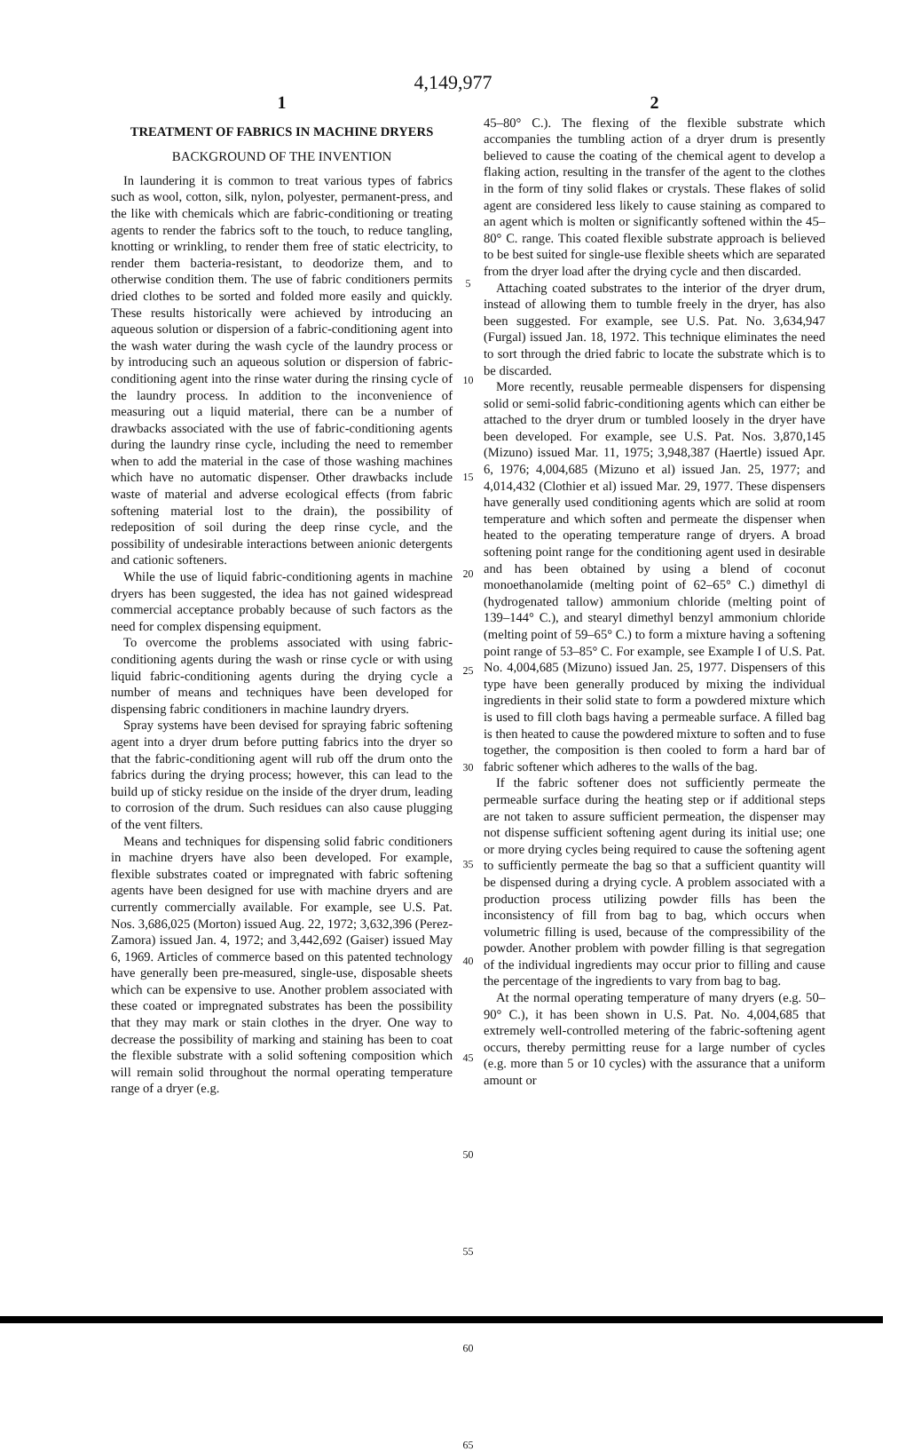4,149,977
1
TREATMENT OF FABRICS IN MACHINE DRYERS
BACKGROUND OF THE INVENTION
In laundering it is common to treat various types of fabrics such as wool, cotton, silk, nylon, polyester, permanent-press, and the like with chemicals which are fabric-conditioning or treating agents to render the fabrics soft to the touch, to reduce tangling, knotting or wrinkling, to render them free of static electricity, to render them bacteria-resistant, to deodorize them, and to otherwise condition them. The use of fabric conditioners permits dried clothes to be sorted and folded more easily and quickly. These results historically were achieved by introducing an aqueous solution or dispersion of a fabric-conditioning agent into the wash water during the wash cycle of the laundry process or by introducing such an aqueous solution or dispersion of fabric-conditioning agent into the rinse water during the rinsing cycle of the laundry process. In addition to the inconvenience of measuring out a liquid material, there can be a number of drawbacks associated with the use of fabric-conditioning agents during the laundry rinse cycle, including the need to remember when to add the material in the case of those washing machines which have no automatic dispenser. Other drawbacks include waste of material and adverse ecological effects (from fabric softening material lost to the drain), the possibility of redeposition of soil during the deep rinse cycle, and the possibility of undesirable interactions between anionic detergents and cationic softeners.
While the use of liquid fabric-conditioning agents in machine dryers has been suggested, the idea has not gained widespread commercial acceptance probably because of such factors as the need for complex dispensing equipment.
To overcome the problems associated with using fabric-conditioning agents during the wash or rinse cycle or with using liquid fabric-conditioning agents during the drying cycle a number of means and techniques have been developed for dispensing fabric conditioners in machine laundry dryers.
Spray systems have been devised for spraying fabric softening agent into a dryer drum before putting fabrics into the dryer so that the fabric-conditioning agent will rub off the drum onto the fabrics during the drying process; however, this can lead to the build up of sticky residue on the inside of the dryer drum, leading to corrosion of the drum. Such residues can also cause plugging of the vent filters.
Means and techniques for dispensing solid fabric conditioners in machine dryers have also been developed. For example, flexible substrates coated or impregnated with fabric softening agents have been designed for use with machine dryers and are currently commercially available. For example, see U.S. Pat. Nos. 3,686,025 (Morton) issued Aug. 22, 1972; 3,632,396 (Perez-Zamora) issued Jan. 4, 1972; and 3,442,692 (Gaiser) issued May 6, 1969. Articles of commerce based on this patented technology have generally been pre-measured, single-use, disposable sheets which can be expensive to use. Another problem associated with these coated or impregnated substrates has been the possibility that they may mark or stain clothes in the dryer. One way to decrease the possibility of marking and staining has been to coat the flexible substrate with a solid softening composition which will remain solid throughout the normal operating temperature range of a dryer (e.g.
5
10
15
20
25
30
35
40
45
50
55
60
65
2
45–80° C.). The flexing of the flexible substrate which accompanies the tumbling action of a dryer drum is presently believed to cause the coating of the chemical agent to develop a flaking action, resulting in the transfer of the agent to the clothes in the form of tiny solid flakes or crystals. These flakes of solid agent are considered less likely to cause staining as compared to an agent which is molten or significantly softened within the 45–80° C. range. This coated flexible substrate approach is believed to be best suited for single-use flexible sheets which are separated from the dryer load after the drying cycle and then discarded.
Attaching coated substrates to the interior of the dryer drum, instead of allowing them to tumble freely in the dryer, has also been suggested. For example, see U.S. Pat. No. 3,634,947 (Furgal) issued Jan. 18, 1972. This technique eliminates the need to sort through the dried fabric to locate the substrate which is to be discarded.
More recently, reusable permeable dispensers for dispensing solid or semi-solid fabric-conditioning agents which can either be attached to the dryer drum or tumbled loosely in the dryer have been developed. For example, see U.S. Pat. Nos. 3,870,145 (Mizuno) issued Mar. 11, 1975; 3,948,387 (Haertle) issued Apr. 6, 1976; 4,004,685 (Mizuno et al) issued Jan. 25, 1977; and 4,014,432 (Clothier et al) issued Mar. 29, 1977. These dispensers have generally used conditioning agents which are solid at room temperature and which soften and permeate the dispenser when heated to the operating temperature range of dryers. A broad softening point range for the conditioning agent used in desirable and has been obtained by using a blend of coconut monoethanolamide (melting point of 62–65° C.) dimethyl di (hydrogenated tallow) ammonium chloride (melting point of 139–144° C.), and stearyl dimethyl benzyl ammonium chloride (melting point of 59–65° C.) to form a mixture having a softening point range of 53–85° C. For example, see Example I of U.S. Pat. No. 4,004,685 (Mizuno) issued Jan. 25, 1977. Dispensers of this type have been generally produced by mixing the individual ingredients in their solid state to form a powdered mixture which is used to fill cloth bags having a permeable surface. A filled bag is then heated to cause the powdered mixture to soften and to fuse together, the composition is then cooled to form a hard bar of fabric softener which adheres to the walls of the bag.
If the fabric softener does not sufficiently permeate the permeable surface during the heating step or if additional steps are not taken to assure sufficient permeation, the dispenser may not dispense sufficient softening agent during its initial use; one or more drying cycles being required to cause the softening agent to sufficiently permeate the bag so that a sufficient quantity will be dispensed during a drying cycle. A problem associated with a production process utilizing powder fills has been the inconsistency of fill from bag to bag, which occurs when volumetric filling is used, because of the compressibility of the powder. Another problem with powder filling is that segregation of the individual ingredients may occur prior to filling and cause the percentage of the ingredients to vary from bag to bag.
At the normal operating temperature of many dryers (e.g. 50–90° C.), it has been shown in U.S. Pat. No. 4,004,685 that extremely well-controlled metering of the fabric-softening agent occurs, thereby permitting reuse for a large number of cycles (e.g. more than 5 or 10 cycles) with the assurance that a uniform amount or